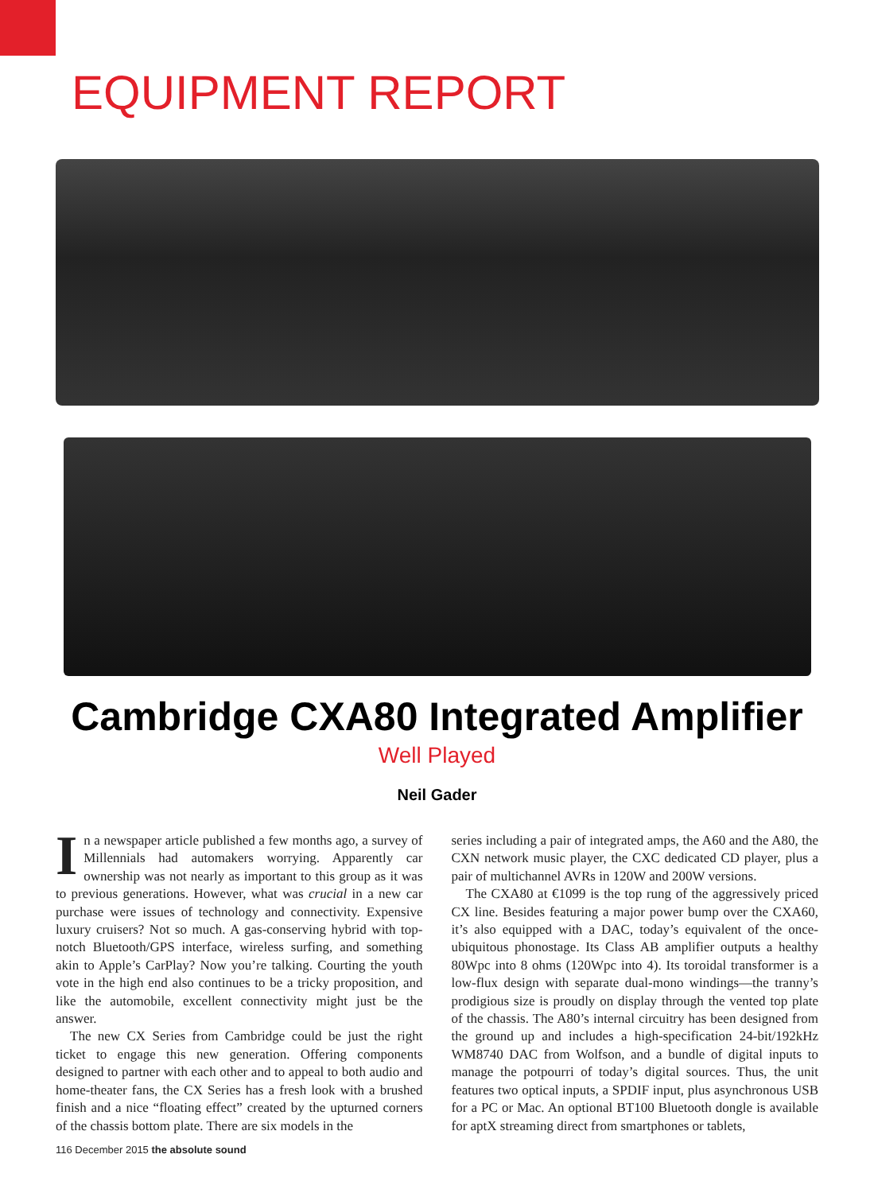EQUIPMENT REPORT
Cambridge CXA80 Integrated Amplifier
Well Played
Neil Gader
In a newspaper article published a few months ago, a survey of Millennials had automakers worrying. Apparently car ownership was not nearly as important to this group as it was to previous generations. However, what was crucial in a new car purchase were issues of technology and connectivity. Expensive luxury cruisers? Not so much. A gas-conserving hybrid with top-notch Bluetooth/GPS interface, wireless surfing, and something akin to Apple’s CarPlay? Now you’re talking. Courting the youth vote in the high end also continues to be a tricky proposition, and like the automobile, excellent connectivity might just be the answer.
The new CX Series from Cambridge could be just the right ticket to engage this new generation. Offering components designed to partner with each other and to appeal to both audio and home-theater fans, the CX Series has a fresh look with a brushed finish and a nice “floating effect” created by the upturned corners of the chassis bottom plate. There are six models in the
116 December 2015 the absolute sound
series including a pair of integrated amps, the A60 and the A80, the CXN network music player, the CXC dedicated CD player, plus a pair of multichannel AVRs in 120W and 200W versions.
The CXA80 at €1099 is the top rung of the aggressively priced CX line. Besides featuring a major power bump over the CXA60, it’s also equipped with a DAC, today’s equivalent of the once-ubiquitous phonostage. Its Class AB amplifier outputs a healthy 80Wpc into 8 ohms (120Wpc into 4). Its toroidal transformer is a low-flux design with separate dual-mono windings—the tranny’s prodigious size is proudly on display through the vented top plate of the chassis. The A80’s internal circuitry has been designed from the ground up and includes a high-specification 24-bit/192kHz WM8740 DAC from Wolfson, and a bundle of digital inputs to manage the potpourri of today’s digital sources. Thus, the unit features two optical inputs, a SPDIF input, plus asynchronous USB for a PC or Mac. An optional BT100 Bluetooth dongle is available for aptX streaming direct from smartphones or tablets,